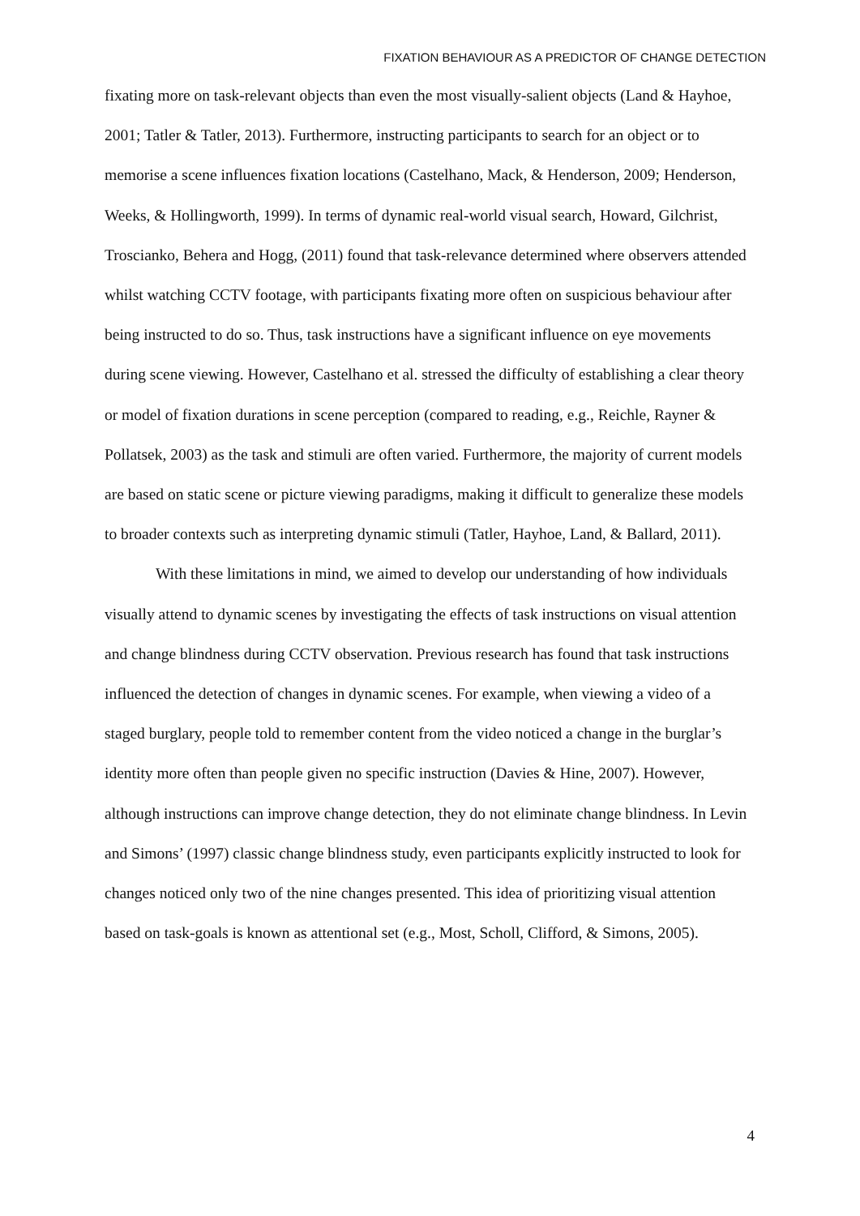FIXATION BEHAVIOUR AS A PREDICTOR OF CHANGE DETECTION
fixating more on task-relevant objects than even the most visually-salient objects (Land & Hayhoe, 2001; Tatler & Tatler, 2013). Furthermore, instructing participants to search for an object or to memorise a scene influences fixation locations (Castelhano, Mack, & Henderson, 2009; Henderson, Weeks, & Hollingworth, 1999). In terms of dynamic real-world visual search, Howard, Gilchrist, Troscianko, Behera and Hogg, (2011) found that task-relevance determined where observers attended whilst watching CCTV footage, with participants fixating more often on suspicious behaviour after being instructed to do so. Thus, task instructions have a significant influence on eye movements during scene viewing. However, Castelhano et al. stressed the difficulty of establishing a clear theory or model of fixation durations in scene perception (compared to reading, e.g., Reichle, Rayner & Pollatsek, 2003) as the task and stimuli are often varied. Furthermore, the majority of current models are based on static scene or picture viewing paradigms, making it difficult to generalize these models to broader contexts such as interpreting dynamic stimuli (Tatler, Hayhoe, Land, & Ballard, 2011).
With these limitations in mind, we aimed to develop our understanding of how individuals visually attend to dynamic scenes by investigating the effects of task instructions on visual attention and change blindness during CCTV observation. Previous research has found that task instructions influenced the detection of changes in dynamic scenes. For example, when viewing a video of a staged burglary, people told to remember content from the video noticed a change in the burglar’s identity more often than people given no specific instruction (Davies & Hine, 2007). However, although instructions can improve change detection, they do not eliminate change blindness. In Levin and Simons’ (1997) classic change blindness study, even participants explicitly instructed to look for changes noticed only two of the nine changes presented. This idea of prioritizing visual attention based on task-goals is known as attentional set (e.g., Most, Scholl, Clifford, & Simons, 2005).
4